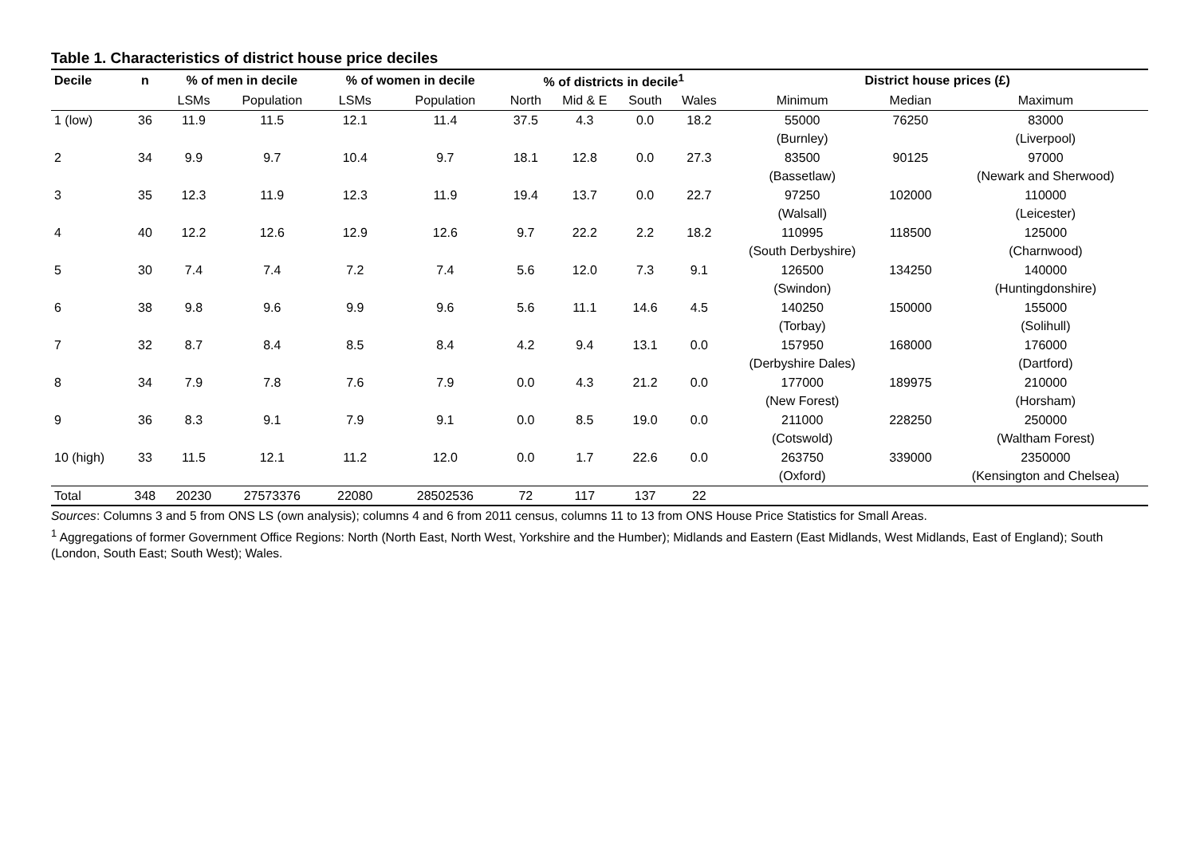Table 1. Characteristics of district house price deciles
| Decile | n | % of men in decile | | % of women in decile | | % of districts in decile<sup>1</sup> | | | | District house prices (£) | | |
| --- | --- | --- | --- | --- | --- | --- | --- | --- | --- | --- | --- | --- |
| | | LSMs | Population | LSMs | Population | North | Mid & E | South | Wales | Minimum | Median | Maximum |
| 1 (low) | 36 | 11.9 | 11.5 | 12.1 | 11.4 | 37.5 | 4.3 | 0.0 | 18.2 | 55000 | 76250 | 83000 |
| | | | | | | | | | | (Burnley) | | (Liverpool) |
| 2 | 34 | 9.9 | 9.7 | 10.4 | 9.7 | 18.1 | 12.8 | 0.0 | 27.3 | 83500 | 90125 | 97000 |
| | | | | | | | | | | (Bassetlaw) | | (Newark and Sherwood) |
| 3 | 35 | 12.3 | 11.9 | 12.3 | 11.9 | 19.4 | 13.7 | 0.0 | 22.7 | 97250 | 102000 | 110000 |
| | | | | | | | | | | (Walsall) | | (Leicester) |
| 4 | 40 | 12.2 | 12.6 | 12.9 | 12.6 | 9.7 | 22.2 | 2.2 | 18.2 | 110995 | 118500 | 125000 |
| | | | | | | | | | | (South Derbyshire) | | (Charnwood) |
| 5 | 30 | 7.4 | 7.4 | 7.2 | 7.4 | 5.6 | 12.0 | 7.3 | 9.1 | 126500 | 134250 | 140000 |
| | | | | | | | | | | (Swindon) | | (Huntingdonshire) |
| 6 | 38 | 9.8 | 9.6 | 9.9 | 9.6 | 5.6 | 11.1 | 14.6 | 4.5 | 140250 | 150000 | 155000 |
| | | | | | | | | | | (Torbay) | | (Solihull) |
| 7 | 32 | 8.7 | 8.4 | 8.5 | 8.4 | 4.2 | 9.4 | 13.1 | 0.0 | 157950 | 168000 | 176000 |
| | | | | | | | | | | (Derbyshire Dales) | | (Dartford) |
| 8 | 34 | 7.9 | 7.8 | 7.6 | 7.9 | 0.0 | 4.3 | 21.2 | 0.0 | 177000 | 189975 | 210000 |
| | | | | | | | | | | (New Forest) | | (Horsham) |
| 9 | 36 | 8.3 | 9.1 | 7.9 | 9.1 | 0.0 | 8.5 | 19.0 | 0.0 | 211000 | 228250 | 250000 |
| | | | | | | | | | | (Cotswold) | | (Waltham Forest) |
| 10 (high) | 33 | 11.5 | 12.1 | 11.2 | 12.0 | 0.0 | 1.7 | 22.6 | 0.0 | 263750 | 339000 | 2350000 |
| | | | | | | | | | | (Oxford) | | (Kensington and Chelsea) |
| Total | 348 | 20230 | 27573376 | 22080 | 28502536 | 72 | 117 | 137 | 22 | | | |
Sources: Columns 3 and 5 from ONS LS (own analysis); columns 4 and 6 from 2011 census, columns 11 to 13 from ONS House Price Statistics for Small Areas.
<sup>1</sup> Aggregations of former Government Office Regions: North (North East, North West, Yorkshire and the Humber); Midlands and Eastern (East Midlands, West Midlands, East of England); South (London, South East; South West); Wales.